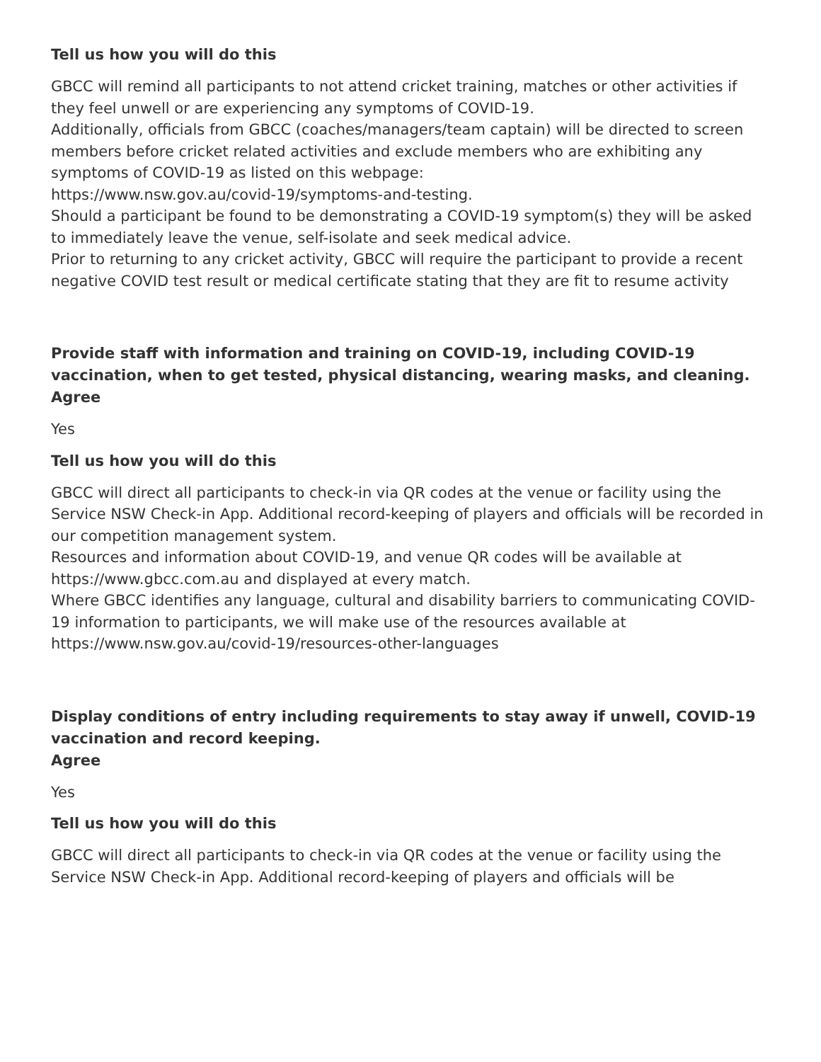Tell us how you will do this
GBCC will remind all participants to not attend cricket training, matches or other activities if they feel unwell or are experiencing any symptoms of COVID-19.
Additionally, officials from GBCC (coaches/managers/team captain) will be directed to screen members before cricket related activities and exclude members who are exhibiting any symptoms of COVID-19 as listed on this webpage:
https://www.nsw.gov.au/covid-19/symptoms-and-testing.
Should a participant be found to be demonstrating a COVID-19 symptom(s) they will be asked to immediately leave the venue, self-isolate and seek medical advice.
Prior to returning to any cricket activity, GBCC will require the participant to provide a recent negative COVID test result or medical certificate stating that they are fit to resume activity
Provide staff with information and training on COVID-19, including COVID-19 vaccination, when to get tested, physical distancing, wearing masks, and cleaning.
Agree
Yes
Tell us how you will do this
GBCC will direct all participants to check-in via QR codes at the venue or facility using the Service NSW Check-in App. Additional record-keeping of players and officials will be recorded in our competition management system.
Resources and information about COVID-19, and venue QR codes will be available at https://www.gbcc.com.au and displayed at every match.
Where GBCC identifies any language, cultural and disability barriers to communicating COVID-19 information to participants, we will make use of the resources available at https://www.nsw.gov.au/covid-19/resources-other-languages
Display conditions of entry including requirements to stay away if unwell, COVID-19 vaccination and record keeping.
Agree
Yes
Tell us how you will do this
GBCC will direct all participants to check-in via QR codes at the venue or facility using the Service NSW Check-in App. Additional record-keeping of players and officials will be